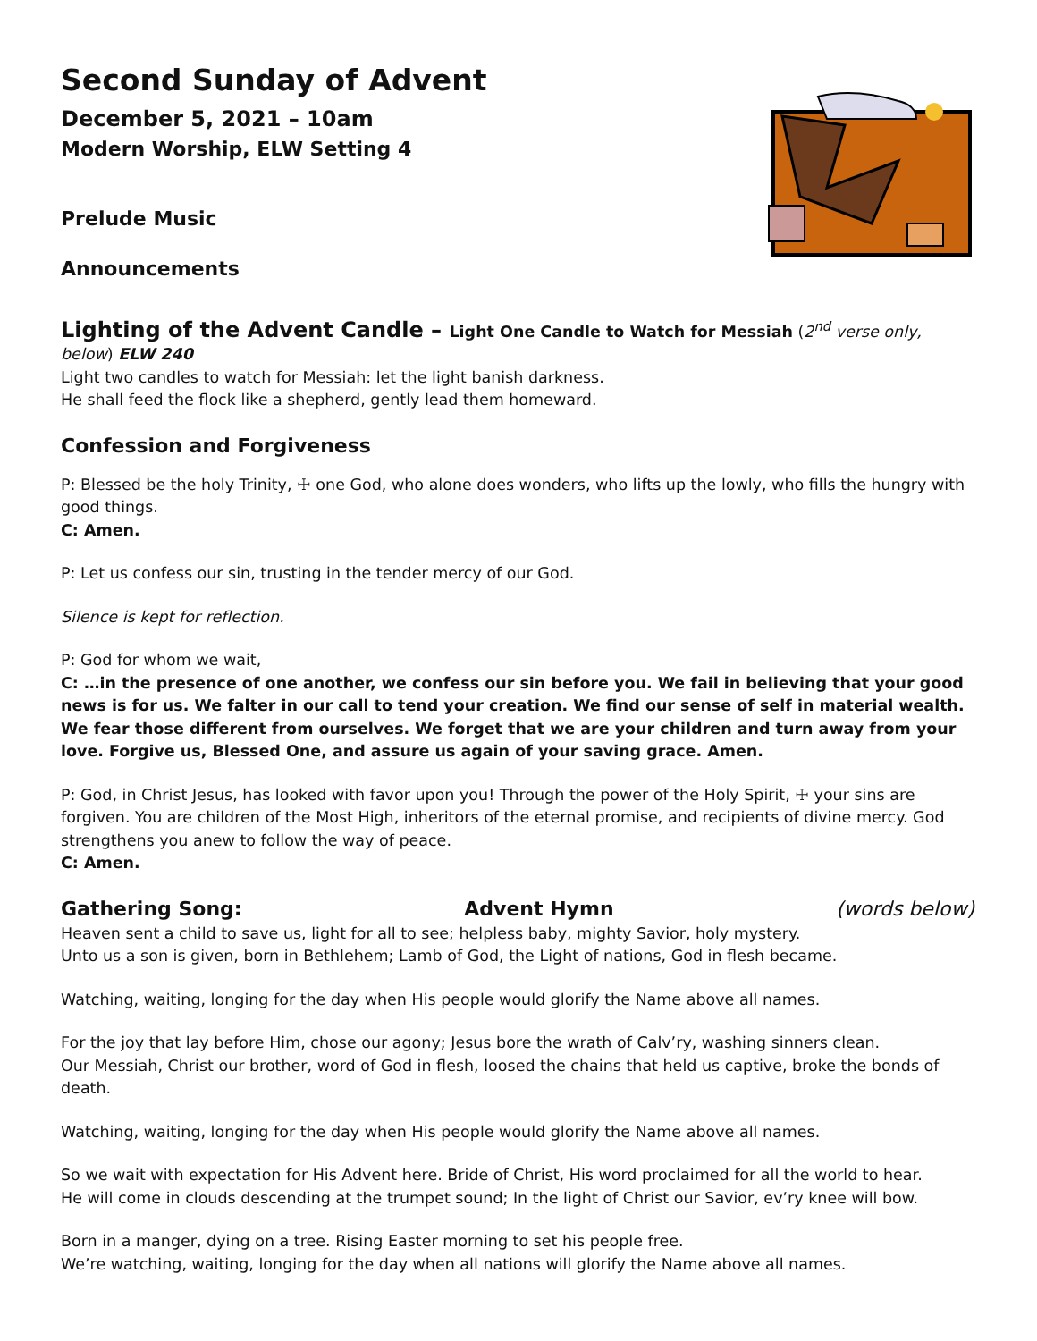Second Sunday of Advent
December 5, 2021 – 10am
Modern Worship, ELW Setting 4
Prelude Music
Announcements
Lighting of the Advent Candle – Light One Candle to Watch for Messiah (2<sup>nd</sup> verse only, below) ELW 240
Light two candles to watch for Messiah: let the light banish darkness.
He shall feed the flock like a shepherd, gently lead them homeward.
Confession and Forgiveness
P: Blessed be the holy Trinity, ☩ one God, who alone does wonders, who lifts up the lowly, who fills the hungry with good things.
C: Amen.
P: Let us confess our sin, trusting in the tender mercy of our God.
Silence is kept for reflection.
P: God for whom we wait,
C: …in the presence of one another, we confess our sin before you. We fail in believing that your good news is for us. We falter in our call to tend your creation. We find our sense of self in material wealth. We fear those different from ourselves. We forget that we are your children and turn away from your love. Forgive us, Blessed One, and assure us again of your saving grace. Amen.
P: God, in Christ Jesus, has looked with favor upon you! Through the power of the Holy Spirit, ☩ your sins are forgiven. You are children of the Most High, inheritors of the eternal promise, and recipients of divine mercy. God strengthens you anew to follow the way of peace.
C: Amen.
Gathering Song: Advent Hymn
(words below)
Heaven sent a child to save us, light for all to see; helpless baby, mighty Savior, holy mystery.
Unto us a son is given, born in Bethlehem; Lamb of God, the Light of nations, God in flesh became.
Watching, waiting, longing for the day when His people would glorify the Name above all names.
For the joy that lay before Him, chose our agony; Jesus bore the wrath of Calv’ry, washing sinners clean.
Our Messiah, Christ our brother, word of God in flesh, loosed the chains that held us captive, broke the bonds of death.
Watching, waiting, longing for the day when His people would glorify the Name above all names.
So we wait with expectation for His Advent here. Bride of Christ, His word proclaimed for all the world to hear.
He will come in clouds descending at the trumpet sound; In the light of Christ our Savior, ev’ry knee will bow.
Born in a manger, dying on a tree. Rising Easter morning to set his people free.
We’re watching, waiting, longing for the day when all nations will glorify the Name above all names.